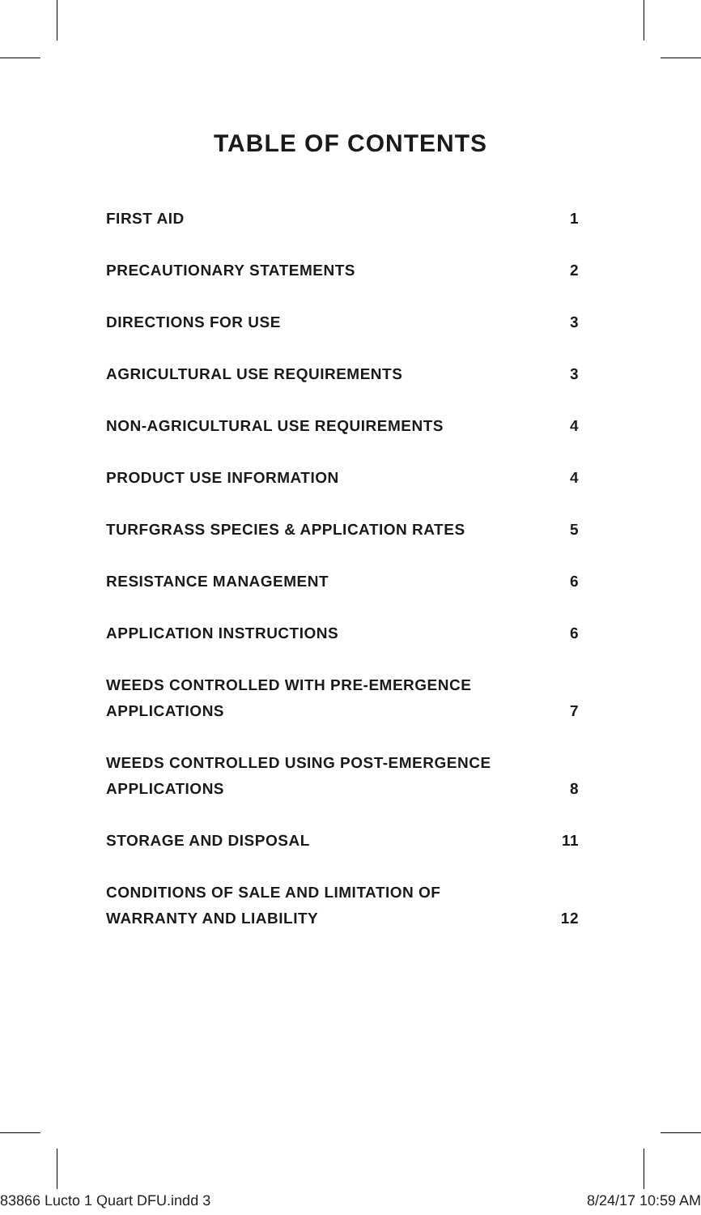TABLE OF CONTENTS
| FIRST AID | 1 |
| PRECAUTIONARY STATEMENTS | 2 |
| DIRECTIONS FOR USE | 3 |
| AGRICULTURAL USE REQUIREMENTS | 3 |
| NON-AGRICULTURAL USE REQUIREMENTS | 4 |
| PRODUCT USE INFORMATION | 4 |
| TURFGRASS SPECIES & APPLICATION RATES | 5 |
| RESISTANCE MANAGEMENT | 6 |
| APPLICATION INSTRUCTIONS | 6 |
| WEEDS CONTROLLED WITH PRE-EMERGENCE APPLICATIONS | 7 |
| WEEDS CONTROLLED USING POST-EMERGENCE APPLICATIONS | 8 |
| STORAGE AND DISPOSAL | 11 |
| CONDITIONS OF SALE AND LIMITATION OF WARRANTY AND LIABILITY | 12 |
83866 Lucto 1 Quart DFU.indd 3 8/24/17 10:59 AM